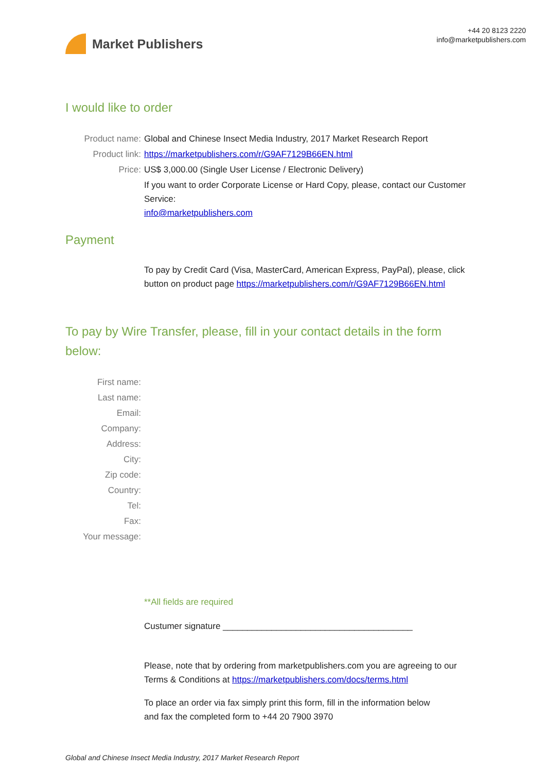Market Publishers
+44 20 8123 2220
info@marketpublishers.com
I would like to order
Product name: Global and Chinese Insect Media Industry, 2017 Market Research Report
Product link: https://marketpublishers.com/r/G9AF7129B66EN.html
Price: US$ 3,000.00 (Single User License / Electronic Delivery)
If you want to order Corporate License or Hard Copy, please, contact our Customer Service:
info@marketpublishers.com
Payment
To pay by Credit Card (Visa, MasterCard, American Express, PayPal), please, click button on product page https://marketpublishers.com/r/G9AF7129B66EN.html
To pay by Wire Transfer, please, fill in your contact details in the form below:
First name:
Last name:
Email:
Company:
Address:
City:
Zip code:
Country:
Tel:
Fax:
Your message:
**All fields are required
Custumer signature _______________________________________
Please, note that by ordering from marketpublishers.com you are agreeing to our Terms & Conditions at https://marketpublishers.com/docs/terms.html
To place an order via fax simply print this form, fill in the information below
and fax the completed form to +44 20 7900 3970
Global and Chinese Insect Media Industry, 2017 Market Research Report